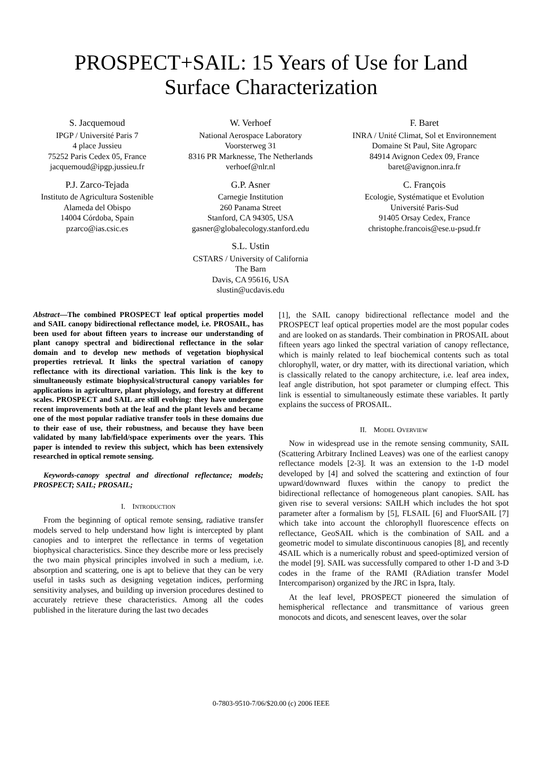PROSPECT+SAIL: 15 Years of Use for Land
Surface Characterization
S. Jacquemoud
IPGP / Université Paris 7
4 place Jussieu
75252 Paris Cedex 05, France
jacquemoud@ipgp.jussieu.fr
W. Verhoef
National Aerospace Laboratory
Voorsterweg 31
8316 PR Marknesse, The Netherlands
verhoef@nlr.nl
F. Baret
INRA / Unité Climat, Sol et Environnement
Domaine St Paul, Site Agroparc
84914 Avignon Cedex 09, France
baret@avignon.inra.fr
P.J. Zarco-Tejada
Instituto de Agricultura Sostenible
Alameda del Obispo
14004 Córdoba, Spain
pzarco@ias.csic.es
G.P. Asner
Carnegie Institution
260 Panama Street
Stanford, CA 94305, USA
gasner@globalecology.stanford.edu
C. François
Ecologie, Systématique et Evolution
Université Paris-Sud
91405 Orsay Cedex, France
christophe.francois@ese.u-psud.fr
S.L. Ustin
CSTARS / University of California
The Barn
Davis, CA 95616, USA
slustin@ucdavis.edu
Abstract—The combined PROSPECT leaf optical properties model and SAIL canopy bidirectional reflectance model, i.e. PROSAIL, has been used for about fifteen years to increase our understanding of plant canopy spectral and bidirectional reflectance in the solar domain and to develop new methods of vegetation biophysical properties retrieval. It links the spectral variation of canopy reflectance with its directional variation. This link is the key to simultaneously estimate biophysical/structural canopy variables for applications in agriculture, plant physiology, and forestry at different scales. PROSPECT and SAIL are still evolving: they have undergone recent improvements both at the leaf and the plant levels and became one of the most popular radiative transfer tools in these domains due to their ease of use, their robustness, and because they have been validated by many lab/field/space experiments over the years. This paper is intended to review this subject, which has been extensively researched in optical remote sensing.
Keywords-canopy spectral and directional reflectance; models; PROSPECT; SAIL; PROSAIL;
I. INTRODUCTION
From the beginning of optical remote sensing, radiative transfer models served to help understand how light is intercepted by plant canopies and to interpret the reflectance in terms of vegetation biophysical characteristics. Since they describe more or less precisely the two main physical principles involved in such a medium, i.e. absorption and scattering, one is apt to believe that they can be very useful in tasks such as designing vegetation indices, performing sensitivity analyses, and building up inversion procedures destined to accurately retrieve these characteristics. Among all the codes published in the literature during the last two decades
[1], the SAIL canopy bidirectional reflectance model and the PROSPECT leaf optical properties model are the most popular codes and are looked on as standards. Their combination in PROSAIL about fifteen years ago linked the spectral variation of canopy reflectance, which is mainly related to leaf biochemical contents such as total chlorophyll, water, or dry matter, with its directional variation, which is classically related to the canopy architecture, i.e. leaf area index, leaf angle distribution, hot spot parameter or clumping effect. This link is essential to simultaneously estimate these variables. It partly explains the success of PROSAIL.
II. MODEL OVERVIEW
Now in widespread use in the remote sensing community, SAIL (Scattering Arbitrary Inclined Leaves) was one of the earliest canopy reflectance models [2-3]. It was an extension to the 1-D model developed by [4] and solved the scattering and extinction of four upward/downward fluxes within the canopy to predict the bidirectional reflectance of homogeneous plant canopies. SAIL has given rise to several versions: SAILH which includes the hot spot parameter after a formalism by [5], FLSAIL [6] and FluorSAIL [7] which take into account the chlorophyll fluorescence effects on reflectance, GeoSAIL which is the combination of SAIL and a geometric model to simulate discontinuous canopies [8], and recently 4SAIL which is a numerically robust and speed-optimized version of the model [9]. SAIL was successfully compared to other 1-D and 3-D codes in the frame of the RAMI (RAdiation transfer Model Intercomparison) organized by the JRC in Ispra, Italy.
At the leaf level, PROSPECT pioneered the simulation of hemispherical reflectance and transmittance of various green monocots and dicots, and senescent leaves, over the solar
0-7803-9510-7/06/$20.00 (c) 2006 IEEE